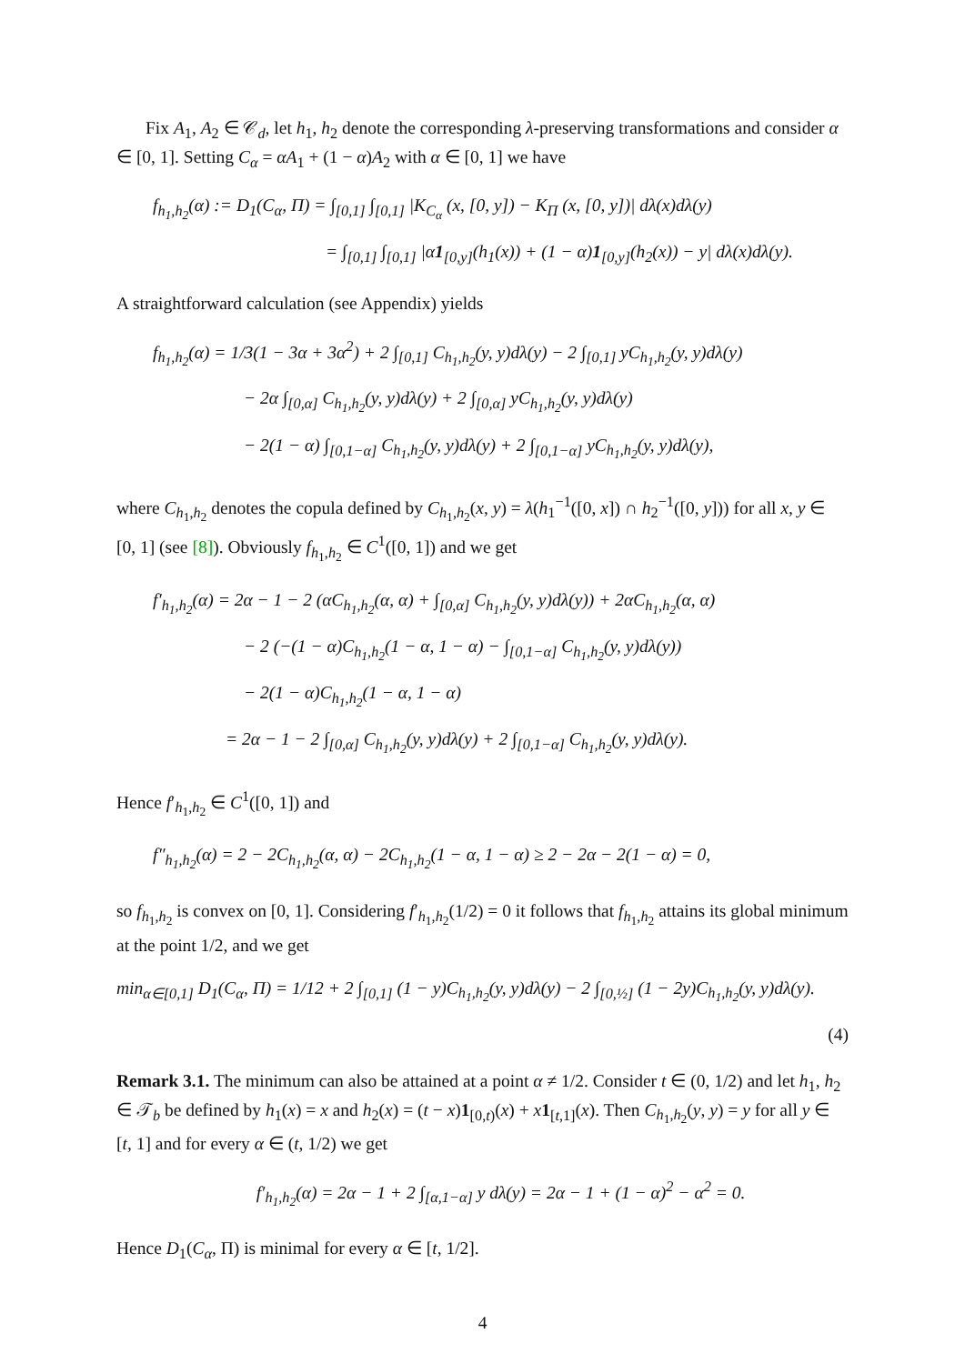Fix A<sub>1</sub>, A<sub>2</sub> ∈ 𝒞<sub>d</sub>, let h<sub>1</sub>, h<sub>2</sub> denote the corresponding λ-preserving transformations and consider α ∈ [0, 1]. Setting C<sub>α</sub> = αA<sub>1</sub> + (1 − α)A<sub>2</sub> with α ∈ [0, 1] we have
f<sub>h<sub>1</sub>,h<sub>2</sub></sub>(α) := D<sub>1</sub>(C<sub>α</sub>, Π) = ∫<sub>[0,1]</sub> ∫<sub>[0,1]</sub> |K<sub>C<sub>α</sub></sub> (x, [0, y]) − K<sub>Π</sub> (x, [0, y])| dλ(x)dλ(y)
= ∫<sub>[0,1]</sub> ∫<sub>[0,1]</sub> |α1<sub>[0,y]</sub>(h<sub>1</sub>(x)) + (1 − α)1<sub>[0,y]</sub>(h<sub>2</sub>(x)) − y| dλ(x)dλ(y).
A straightforward calculation (see Appendix) yields
f<sub>h<sub>1</sub>,h<sub>2</sub></sub>(α) = 1/3(1 − 3α + 3α<sup>2</sup>) + 2 ∫<sub>[0,1]</sub> C<sub>h<sub>1</sub>,h<sub>2</sub></sub>(y, y)dλ(y) − 2 ∫<sub>[0,1]</sub> yC<sub>h<sub>1</sub>,h<sub>2</sub></sub>(y, y)dλ(y)
− 2α ∫<sub>[0,α]</sub> C<sub>h<sub>1</sub>,h<sub>2</sub></sub>(y, y)dλ(y) + 2 ∫<sub>[0,α]</sub> yC<sub>h<sub>1</sub>,h<sub>2</sub></sub>(y, y)dλ(y)
− 2(1 − α) ∫<sub>[0,1−α]</sub> C<sub>h<sub>1</sub>,h<sub>2</sub></sub>(y, y)dλ(y) + 2 ∫<sub>[0,1−α]</sub> yC<sub>h<sub>1</sub>,h<sub>2</sub></sub>(y, y)dλ(y),
where C<sub>h<sub>1</sub>,h<sub>2</sub></sub> denotes the copula defined by C<sub>h<sub>1</sub>,h<sub>2</sub></sub>(x, y) = λ(h<sub>1</sub><sup>−1</sup>([0, x]) ∩ h<sub>2</sub><sup>−1</sup>([0, y])) for all x, y ∈ [0, 1] (see [8]). Obviously f<sub>h<sub>1</sub>,h<sub>2</sub></sub> ∈ C<sup>1</sup>([0, 1]) and we get
f′<sub>h<sub>1</sub>,h<sub>2</sub></sub>(α) = 2α − 1 − 2 (αC<sub>h<sub>1</sub>,h<sub>2</sub></sub>(α, α) + ∫<sub>[0,α]</sub> C<sub>h<sub>1</sub>,h<sub>2</sub></sub>(y, y)dλ(y)) + 2αC<sub>h<sub>1</sub>,h<sub>2</sub></sub>(α, α)
− 2 (−(1 − α)C<sub>h<sub>1</sub>,h<sub>2</sub></sub>(1 − α, 1 − α) − ∫<sub>[0,1−α]</sub> C<sub>h<sub>1</sub>,h<sub>2</sub></sub>(y, y)dλ(y))
− 2(1 − α)C<sub>h<sub>1</sub>,h<sub>2</sub></sub>(1 − α, 1 − α)
= 2α − 1 − 2 ∫<sub>[0,α]</sub> C<sub>h<sub>1</sub>,h<sub>2</sub></sub>(y, y)dλ(y) + 2 ∫<sub>[0,1−α]</sub> C<sub>h<sub>1</sub>,h<sub>2</sub></sub>(y, y)dλ(y).
Hence f′<sub>h<sub>1</sub>,h<sub>2</sub></sub> ∈ C<sup>1</sup>([0, 1]) and
f″<sub>h<sub>1</sub>,h<sub>2</sub></sub>(α) = 2 − 2C<sub>h<sub>1</sub>,h<sub>2</sub></sub>(α, α) − 2C<sub>h<sub>1</sub>,h<sub>2</sub></sub>(1 − α, 1 − α) ≥ 2 − 2α − 2(1 − α) = 0,
so f<sub>h<sub>1</sub>,h<sub>2</sub></sub> is convex on [0, 1]. Considering f′<sub>h<sub>1</sub>,h<sub>2</sub></sub>(1/2) = 0 it follows that f<sub>h<sub>1</sub>,h<sub>2</sub></sub> attains its global minimum at the point 1/2, and we get
min<sub>α∈[0,1]</sub> D<sub>1</sub>(C<sub>α</sub>, Π) = 1/12 + 2 ∫<sub>[0,1]</sub> (1 − y)C<sub>h<sub>1</sub>,h<sub>2</sub></sub>(y, y)dλ(y) − 2 ∫<sub>[0,½]</sub> (1 − 2y)C<sub>h<sub>1</sub>,h<sub>2</sub></sub>(y, y)dλ(y).
(4)
Remark 3.1. The minimum can also be attained at a point α ≠ 1/2. Consider t ∈ (0, 1/2) and let h<sub>1</sub>, h<sub>2</sub> ∈ 𝒯<sub>b</sub> be defined by h<sub>1</sub>(x) = x and h<sub>2</sub>(x) = (t − x)1<sub>[0,t)</sub>(x) + x 1<sub>[t,1]</sub>(x). Then C<sub>h<sub>1</sub>,h<sub>2</sub></sub>(y, y) = y for all y ∈ [t, 1] and for every α ∈ (t, 1/2) we get
f′<sub>h<sub>1</sub>,h<sub>2</sub></sub>(α) = 2α − 1 + 2 ∫<sub>[α,1−α]</sub> y dλ(y) = 2α − 1 + (1 − α)<sup>2</sup> − α<sup>2</sup> = 0.
Hence D<sub>1</sub>(C<sub>α</sub>, Π) is minimal for every α ∈ [t, 1/2].
4